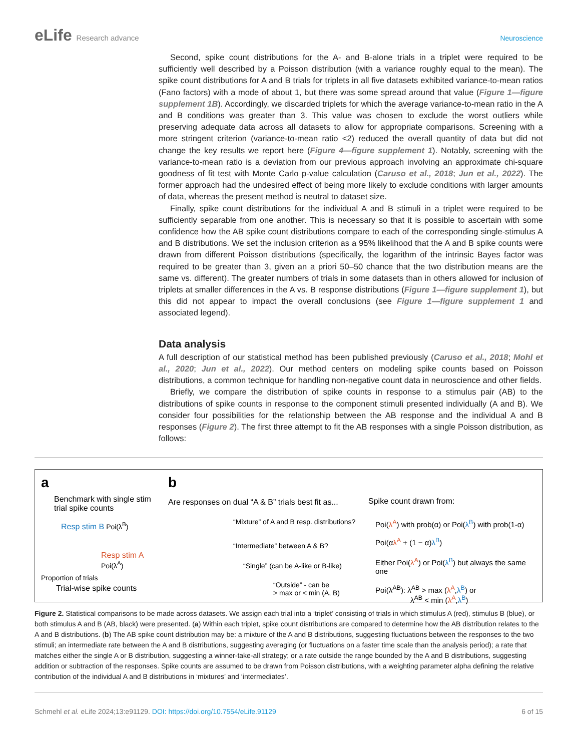eLife Research advance Neuroscience
Second, spike count distributions for the A- and B-alone trials in a triplet were required to be sufficiently well described by a Poisson distribution (with a variance roughly equal to the mean). The spike count distributions for A and B trials for triplets in all five datasets exhibited variance-to-mean ratios (Fano factors) with a mode of about 1, but there was some spread around that value (Figure 1—figure supplement 1B). Accordingly, we discarded triplets for which the average variance-to-mean ratio in the A and B conditions was greater than 3. This value was chosen to exclude the worst outliers while preserving adequate data across all datasets to allow for appropriate comparisons. Screening with a more stringent criterion (variance-to-mean ratio <2) reduced the overall quantity of data but did not change the key results we report here (Figure 4—figure supplement 1). Notably, screening with the variance-to-mean ratio is a deviation from our previous approach involving an approximate chi-square goodness of fit test with Monte Carlo p-value calculation (Caruso et al., 2018; Jun et al., 2022). The former approach had the undesired effect of being more likely to exclude conditions with larger amounts of data, whereas the present method is neutral to dataset size.
Finally, spike count distributions for the individual A and B stimuli in a triplet were required to be sufficiently separable from one another. This is necessary so that it is possible to ascertain with some confidence how the AB spike count distributions compare to each of the corresponding single-stimulus A and B distributions. We set the inclusion criterion as a 95% likelihood that the A and B spike counts were drawn from different Poisson distributions (specifically, the logarithm of the intrinsic Bayes factor was required to be greater than 3, given an a priori 50–50 chance that the two distribution means are the same vs. different). The greater numbers of trials in some datasets than in others allowed for inclusion of triplets at smaller differences in the A vs. B response distributions (Figure 1—figure supplement 1), but this did not appear to impact the overall conclusions (see Figure 1—figure supplement 1 and associated legend).
Data analysis
A full description of our statistical method has been published previously (Caruso et al., 2018; Mohl et al., 2020; Jun et al., 2022). Our method centers on modeling spike counts based on Poisson distributions, a common technique for handling non-negative count data in neuroscience and other fields.
Briefly, we compare the distribution of spike counts in response to a stimulus pair (AB) to the distributions of spike counts in response to the component stimuli presented individually (A and B). We consider four possibilities for the relationship between the AB response and the individual A and B responses (Figure 2). The first three attempt to fit the AB responses with a single Poisson distribution, as follows:
a
Benchmark with single stim trial spike counts
Resp stim B Poi(λ<sup>B</sup>)
Resp stim A
Poi(λ<sup>A</sup>)
Proportion of trials
Trial-wise spike counts
b
Are responses on dual “A & B” trials best fit as...
“Mixture” of A and B resp. distributions?
“Intermediate” between A & B?
“Single” (can be A-like or B-like)
“Outside” - can be
> max or < min (A, B)
Spike count drawn from:
Poi(λ<sup>A</sup>) with prob(α) or Poi(λ<sup>B</sup>) with prob(1-α)
Poi(αλ<sup>A</sup> + (1 − α)λ<sup>B</sup>)
Either Poi(λ<sup>A</sup>) or Poi(λ<sup>B</sup>) but always the same one
Poi(λ<sup>AB</sup>): λ<sup>AB</sup> > max (λ<sup>A</sup>,λ<sup>B</sup>) or
λ<sup>AB</sup> < min (λ<sup>A</sup>,λ<sup>B</sup>)
Figure 2. Statistical comparisons to be made across datasets. We assign each trial into a ‘triplet’ consisting of trials in which stimulus A (red), stimulus B (blue), or both stimulus A and B (AB, black) were presented. (a) Within each triplet, spike count distributions are compared to determine how the AB distribution relates to the A and B distributions. (b) The AB spike count distribution may be: a mixture of the A and B distributions, suggesting fluctuations between the responses to the two stimuli; an intermediate rate between the A and B distributions, suggesting averaging (or fluctuations on a faster time scale than the analysis period); a rate that matches either the single A or B distribution, suggesting a winner-take-all strategy; or a rate outside the range bounded by the A and B distributions, suggesting addition or subtraction of the responses. Spike counts are assumed to be drawn from Poisson distributions, with a weighting parameter alpha defining the relative contribution of the individual A and B distributions in ‘mixtures’ and ‘intermediates’.
Schmehl et al. eLife 2024;13:e91129. DOI: https://doi.org/10.7554/eLife.91129
6 of 15